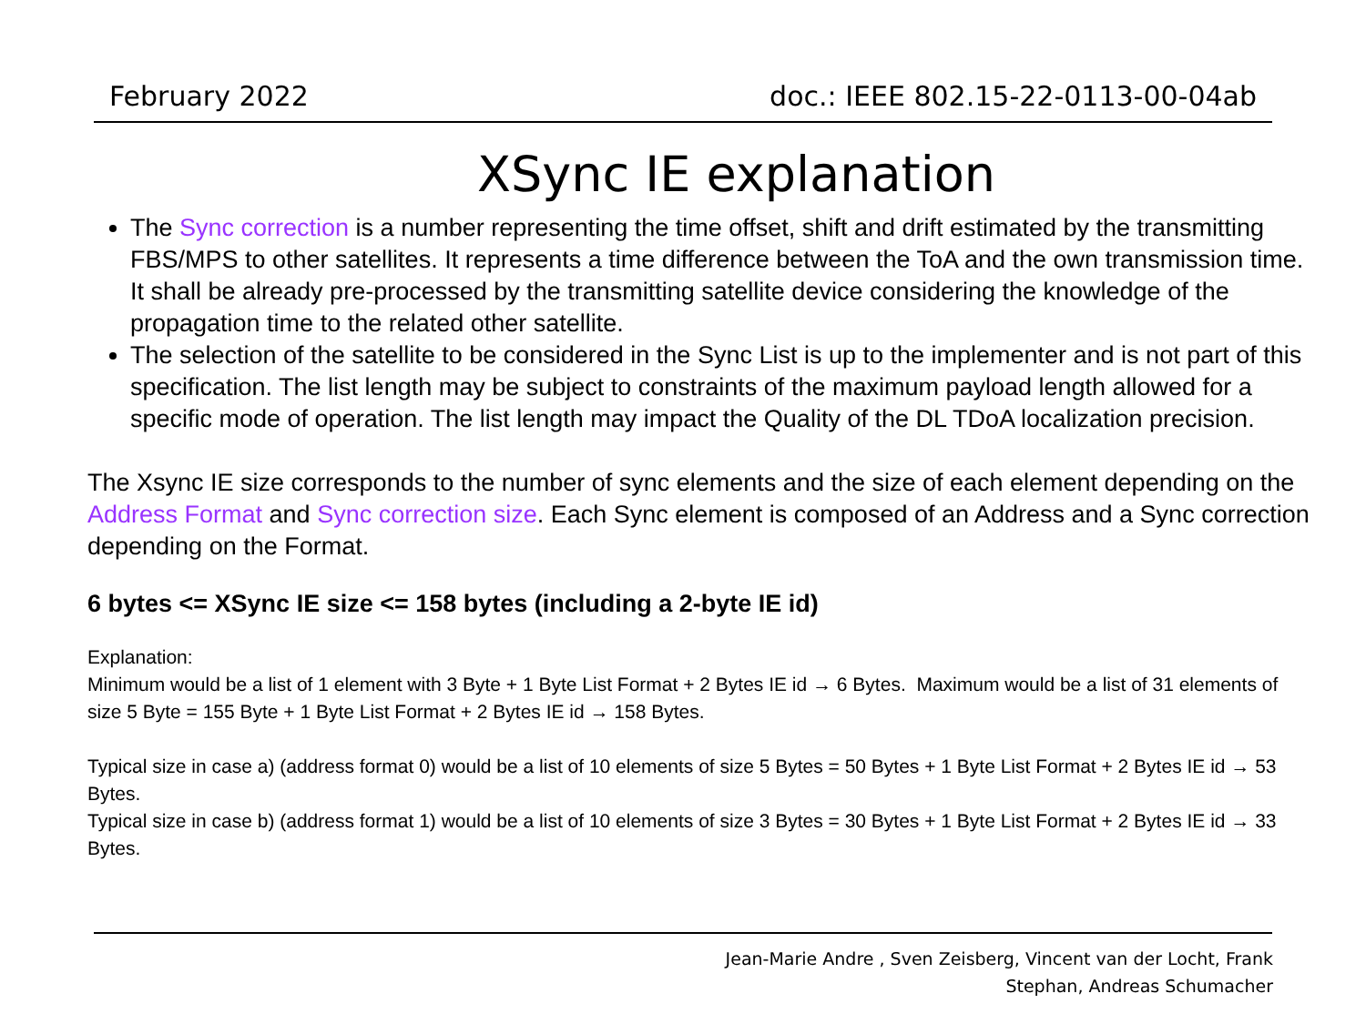February 2022 doc.: IEEE 802.15-22-0113-00-04ab
XSync IE explanation
The Sync correction is a number representing the time offset, shift and drift estimated by the transmitting FBS/MPS to other satellites. It represents a time difference between the ToA and the own transmission time. It shall be already pre-processed by the transmitting satellite device considering the knowledge of the propagation time to the related other satellite.
The selection of the satellite to be considered in the Sync List is up to the implementer and is not part of this specification. The list length may be subject to constraints of the maximum payload length allowed for a specific mode of operation. The list length may impact the Quality of the DL TDoA localization precision.
The Xsync IE size corresponds to the number of sync elements and the size of each element depending on the Address Format and Sync correction size. Each Sync element is composed of an Address and a Sync correction depending on the Format.
6 bytes <= XSync IE size <= 158 bytes (including a 2-byte IE id)
Explanation:
Minimum would be a list of 1 element with 3 Byte + 1 Byte List Format + 2 Bytes IE id → 6 Bytes. Maximum would be a list of 31 elements of size 5 Byte = 155 Byte + 1 Byte List Format + 2 Bytes IE id → 158 Bytes.
Typical size in case a) (address format 0) would be a list of 10 elements of size 5 Bytes = 50 Bytes + 1 Byte List Format + 2 Bytes IE id → 53 Bytes.
Typical size in case b) (address format 1) would be a list of 10 elements of size 3 Bytes = 30 Bytes + 1 Byte List Format + 2 Bytes IE id → 33 Bytes.
Jean-Marie Andre , Sven Zeisberg, Vincent van der Locht, Frank
Stephan, Andreas Schumacher